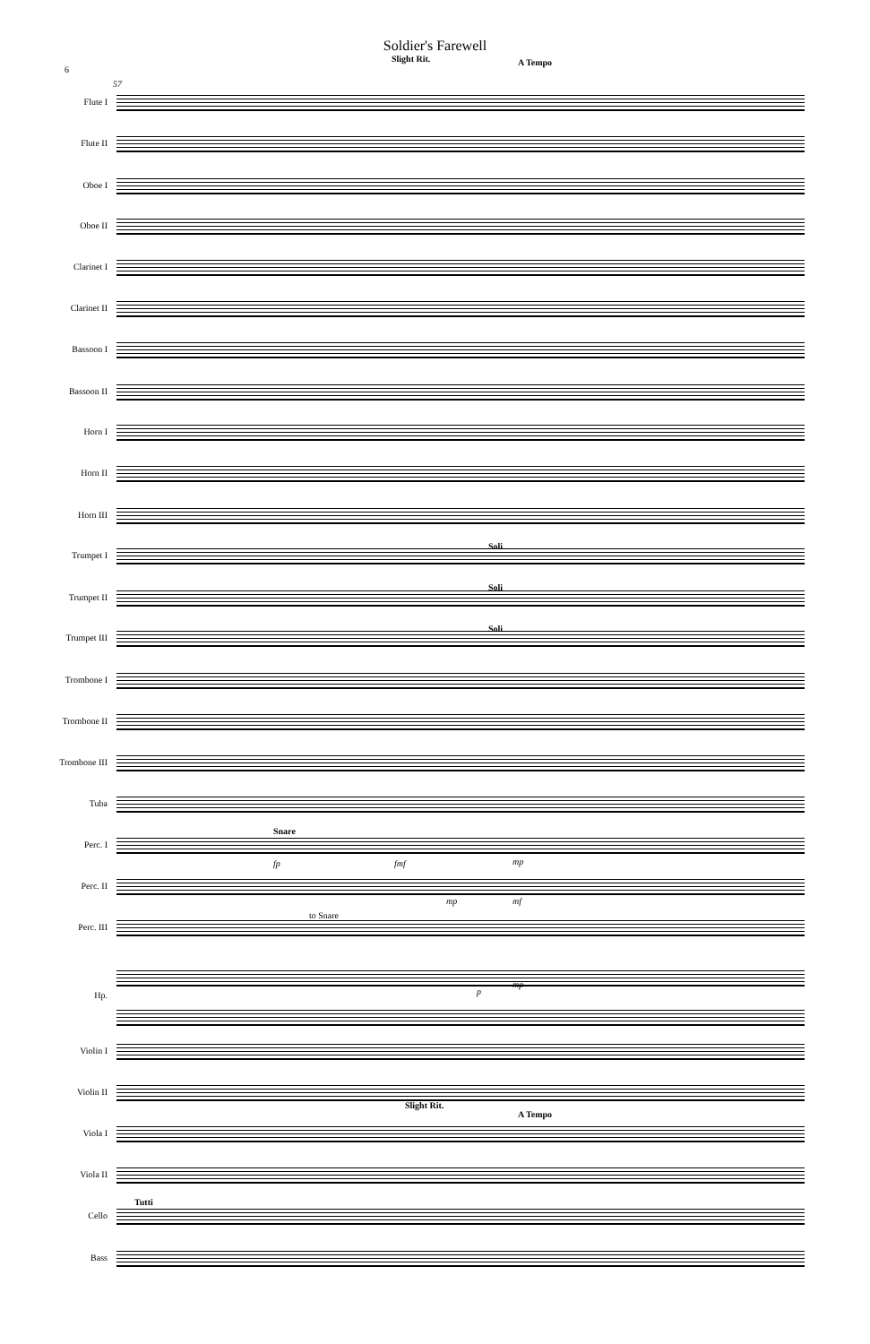Soldier's Farewell
6
Slight Rit. A Tempo
Flute I
Flute II
Oboe I
Oboe II
Clarinet I
Clarinet II
Bassoon I
Bassoon II
Horn I
Horn II
Horn III
Trumpet I
Trumpet II
Trumpet III
Trombone I
Trombone II
Trombone III
Tuba
Perc. I
Perc. II
Perc. III
Hp.
Violin I
Violin II
Viola I
Viola II
Cello
Bass
57
Soli
Soli
Soli
Snare
to Snare
Tutti
Slight Rit.
A Tempo
fp fmf mp
mp mf
p
mp